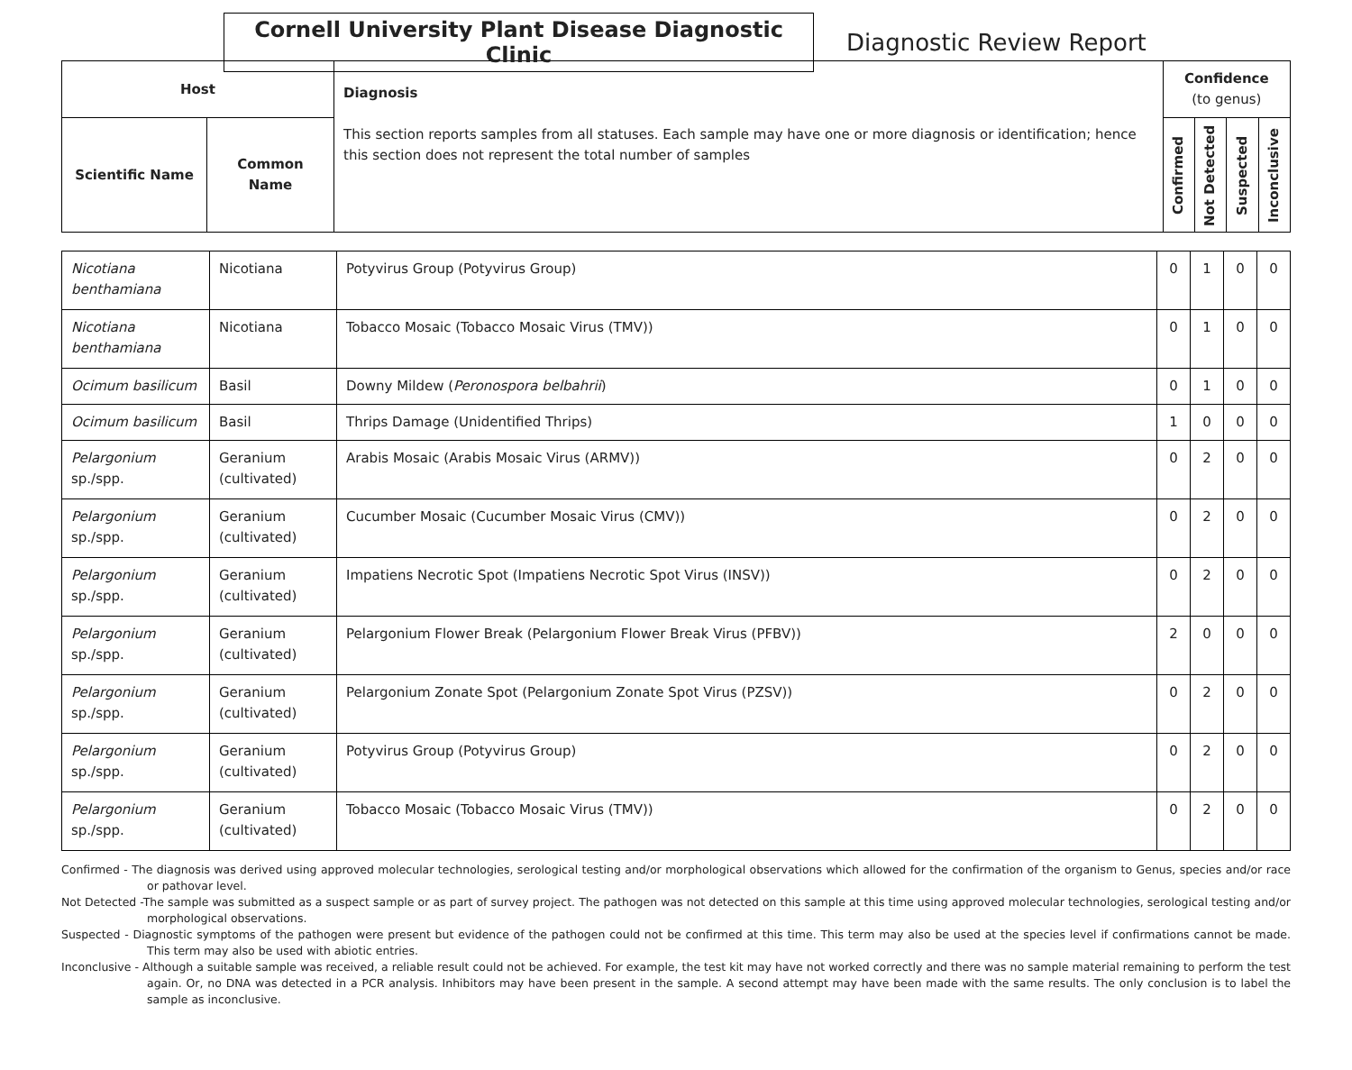Cornell University Plant Disease Diagnostic Clinic
Diagnostic Review Report
| Host | | Diagnosis This section reports samples from all statuses. Each sample may have one or more diagnosis or identification; hence this section does not represent the total number of samples | Confidence (to genus) | | | |
| --- | --- | --- | --- | --- | --- | --- |
| Scientific Name | Common Name | | Confirmed | Not Detected | Suspected | Inconclusive |
| Nicotiana benthamiana | Nicotiana | Potyvirus Group (Potyvirus Group) | 0 | 1 | 0 | 0 |
| Nicotiana benthamiana | Nicotiana | Tobacco Mosaic (Tobacco Mosaic Virus (TMV)) | 0 | 1 | 0 | 0 |
| Ocimum basilicum | Basil | Downy Mildew ( Peronospora belbahrii ) | 0 | 1 | 0 | 0 |
| Ocimum basilicum | Basil | Thrips Damage (Unidentified Thrips) | 1 | 0 | 0 | 0 |
| Pelargonium sp./spp. | Geranium (cultivated) | Arabis Mosaic (Arabis Mosaic Virus (ARMV)) | 0 | 2 | 0 | 0 |
| Pelargonium sp./spp. | Geranium (cultivated) | Cucumber Mosaic (Cucumber Mosaic Virus (CMV)) | 0 | 2 | 0 | 0 |
| Pelargonium sp./spp. | Geranium (cultivated) | Impatiens Necrotic Spot (Impatiens Necrotic Spot Virus (INSV)) | 0 | 2 | 0 | 0 |
| Pelargonium sp./spp. | Geranium (cultivated) | Pelargonium Flower Break (Pelargonium Flower Break Virus (PFBV)) | 2 | 0 | 0 | 0 |
| Pelargonium sp./spp. | Geranium (cultivated) | Pelargonium Zonate Spot (Pelargonium Zonate Spot Virus (PZSV)) | 0 | 2 | 0 | 0 |
| Pelargonium sp./spp. | Geranium (cultivated) | Potyvirus Group (Potyvirus Group) | 0 | 2 | 0 | 0 |
| Pelargonium sp./spp. | Geranium (cultivated) | Tobacco Mosaic (Tobacco Mosaic Virus (TMV)) | 0 | 2 | 0 | 0 |
Confirmed - The diagnosis was derived using approved molecular technologies, serological testing and/or morphological observations which allowed for the confirmation of the organism to Genus, species and/or race or pathovar level.
Not Detected -The sample was submitted as a suspect sample or as part of survey project. The pathogen was not detected on this sample at this time using approved molecular technologies, serological testing and/or morphological observations.
Suspected - Diagnostic symptoms of the pathogen were present but evidence of the pathogen could not be confirmed at this time. This term may also be used at the species level if confirmations cannot be made. This term may also be used with abiotic entries.
Inconclusive - Although a suitable sample was received, a reliable result could not be achieved. For example, the test kit may have not worked correctly and there was no sample material remaining to perform the test again. Or, no DNA was detected in a PCR analysis. Inhibitors may have been present in the sample. A second attempt may have been made with the same results. The only conclusion is to label the sample as inconclusive.